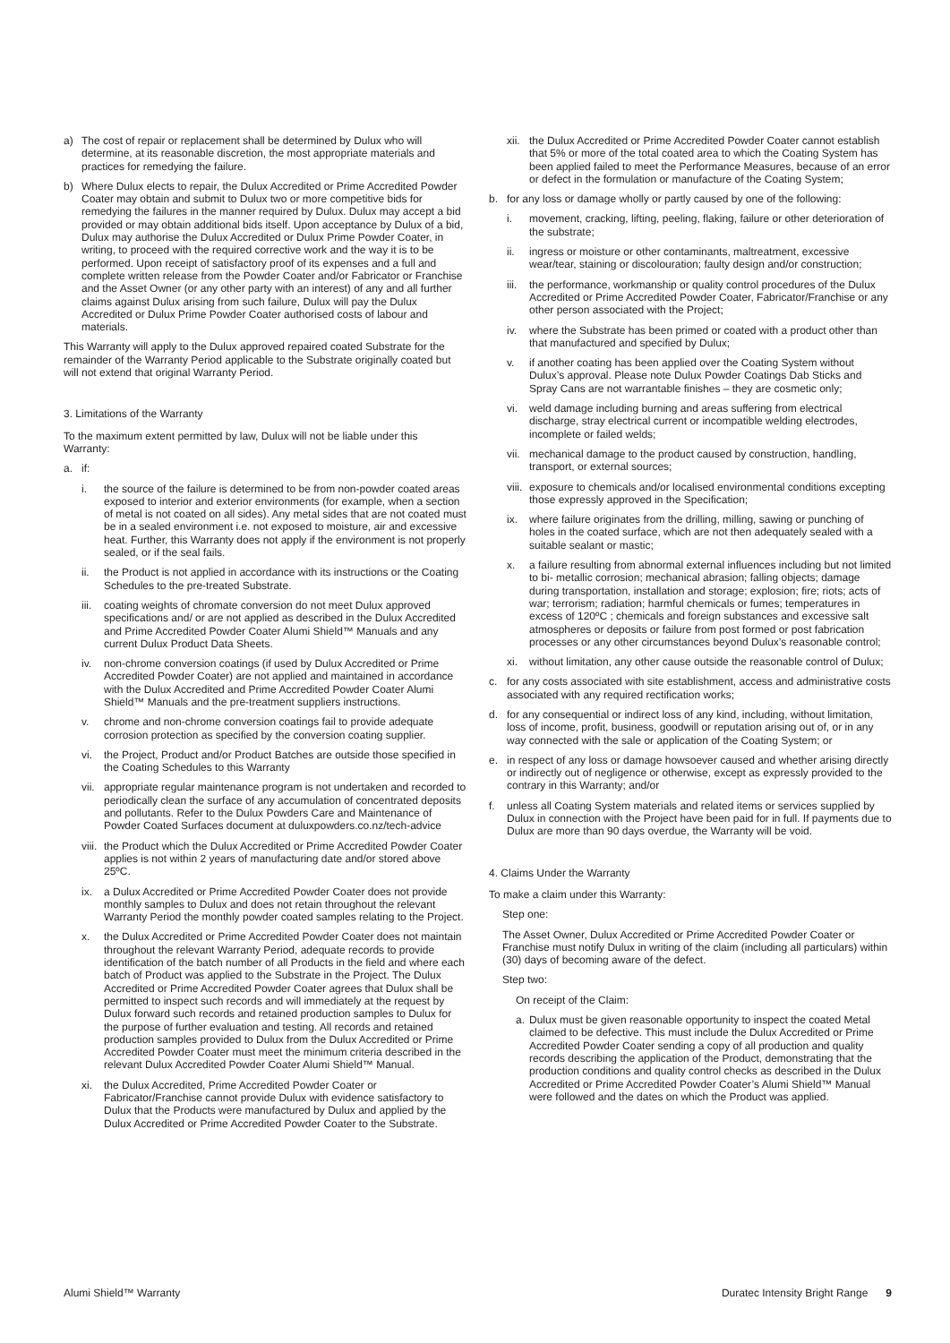a) The cost of repair or replacement shall be determined by Dulux who will determine, at its reasonable discretion, the most appropriate materials and practices for remedying the failure.
b) Where Dulux elects to repair, the Dulux Accredited or Prime Accredited Powder Coater may obtain and submit to Dulux two or more competitive bids for remedying the failures in the manner required by Dulux. Dulux may accept a bid provided or may obtain additional bids itself. Upon acceptance by Dulux of a bid, Dulux may authorise the Dulux Accredited or Dulux Prime Powder Coater, in writing, to proceed with the required corrective work and the way it is to be performed. Upon receipt of satisfactory proof of its expenses and a full and complete written release from the Powder Coater and/or Fabricator or Franchise and the Asset Owner (or any other party with an interest) of any and all further claims against Dulux arising from such failure, Dulux will pay the Dulux Accredited or Dulux Prime Powder Coater authorised costs of labour and materials.
This Warranty will apply to the Dulux approved repaired coated Substrate for the remainder of the Warranty Period applicable to the Substrate originally coated but will not extend that original Warranty Period.
3. Limitations of the Warranty
To the maximum extent permitted by law, Dulux will not be liable under this Warranty:
a. if:
i. the source of the failure is determined to be from non-powder coated areas exposed to interior and exterior environments (for example, when a section of metal is not coated on all sides). Any metal sides that are not coated must be in a sealed environment i.e. not exposed to moisture, air and excessive heat. Further, this Warranty does not apply if the environment is not properly sealed, or if the seal fails.
ii. the Product is not applied in accordance with its instructions or the Coating Schedules to the pre-treated Substrate.
iii. coating weights of chromate conversion do not meet Dulux approved specifications and/ or are not applied as described in the Dulux Accredited and Prime Accredited Powder Coater Alumi Shield™ Manuals and any current Dulux Product Data Sheets.
iv. non-chrome conversion coatings (if used by Dulux Accredited or Prime Accredited Powder Coater) are not applied and maintained in accordance with the Dulux Accredited and Prime Accredited Powder Coater Alumi Shield™ Manuals and the pre-treatment suppliers instructions.
v. chrome and non-chrome conversion coatings fail to provide adequate corrosion protection as specified by the conversion coating supplier.
vi. the Project, Product and/or Product Batches are outside those specified in the Coating Schedules to this Warranty
vii. appropriate regular maintenance program is not undertaken and recorded to periodically clean the surface of any accumulation of concentrated deposits and pollutants. Refer to the Dulux Powders Care and Maintenance of Powder Coated Surfaces document at duluxpowders.co.nz/tech-advice
viii. the Product which the Dulux Accredited or Prime Accredited Powder Coater applies is not within 2 years of manufacturing date and/or stored above 25ºC.
ix. a Dulux Accredited or Prime Accredited Powder Coater does not provide monthly samples to Dulux and does not retain throughout the relevant Warranty Period the monthly powder coated samples relating to the Project.
x. the Dulux Accredited or Prime Accredited Powder Coater does not maintain throughout the relevant Warranty Period, adequate records to provide identification of the batch number of all Products in the field and where each batch of Product was applied to the Substrate in the Project. The Dulux Accredited or Prime Accredited Powder Coater agrees that Dulux shall be permitted to inspect such records and will immediately at the request by Dulux forward such records and retained production samples to Dulux for the purpose of further evaluation and testing. All records and retained production samples provided to Dulux from the Dulux Accredited or Prime Accredited Powder Coater must meet the minimum criteria described in the relevant Dulux Accredited Powder Coater Alumi Shield™ Manual.
xi. the Dulux Accredited, Prime Accredited Powder Coater or Fabricator/Franchise cannot provide Dulux with evidence satisfactory to Dulux that the Products were manufactured by Dulux and applied by the Dulux Accredited or Prime Accredited Powder Coater to the Substrate.
xii. the Dulux Accredited or Prime Accredited Powder Coater cannot establish that 5% or more of the total coated area to which the Coating System has been applied failed to meet the Performance Measures, because of an error or defect in the formulation or manufacture of the Coating System;
b. for any loss or damage wholly or partly caused by one of the following:
i. movement, cracking, lifting, peeling, flaking, failure or other deterioration of the substrate;
ii. ingress or moisture or other contaminants, maltreatment, excessive wear/tear, staining or discolouration; faulty design and/or construction;
iii. the performance, workmanship or quality control procedures of the Dulux Accredited or Prime Accredited Powder Coater, Fabricator/Franchise or any other person associated with the Project;
iv. where the Substrate has been primed or coated with a product other than that manufactured and specified by Dulux;
v. if another coating has been applied over the Coating System without Dulux’s approval. Please note Dulux Powder Coatings Dab Sticks and Spray Cans are not warrantable finishes – they are cosmetic only;
vi. weld damage including burning and areas suffering from electrical discharge, stray electrical current or incompatible welding electrodes, incomplete or failed welds;
vii. mechanical damage to the product caused by construction, handling, transport, or external sources;
viii. exposure to chemicals and/or localised environmental conditions excepting those expressly approved in the Specification;
ix. where failure originates from the drilling, milling, sawing or punching of holes in the coated surface, which are not then adequately sealed with a suitable sealant or mastic;
x. a failure resulting from abnormal external influences including but not limited to bi- metallic corrosion; mechanical abrasion; falling objects; damage during transportation, installation and storage; explosion; fire; riots; acts of war; terrorism; radiation; harmful chemicals or fumes; temperatures in excess of 120ºC ; chemicals and foreign substances and excessive salt atmospheres or deposits or failure from post formed or post fabrication processes or any other circumstances beyond Dulux’s reasonable control;
xi. without limitation, any other cause outside the reasonable control of Dulux;
c. for any costs associated with site establishment, access and administrative costs associated with any required rectification works;
d. for any consequential or indirect loss of any kind, including, without limitation, loss of income, profit, business, goodwill or reputation arising out of, or in any way connected with the sale or application of the Coating System; or
e. in respect of any loss or damage howsoever caused and whether arising directly or indirectly out of negligence or otherwise, except as expressly provided to the contrary in this Warranty; and/or
f. unless all Coating System materials and related items or services supplied by Dulux in connection with the Project have been paid for in full. If payments due to Dulux are more than 90 days overdue, the Warranty will be void.
4. Claims Under the Warranty
To make a claim under this Warranty:
Step one:
The Asset Owner, Dulux Accredited or Prime Accredited Powder Coater or Franchise must notify Dulux in writing of the claim (including all particulars) within (30) days of becoming aware of the defect.
Step two:
On receipt of the Claim:
a. Dulux must be given reasonable opportunity to inspect the coated Metal claimed to be defective. This must include the Dulux Accredited or Prime Accredited Powder Coater sending a copy of all production and quality records describing the application of the Product, demonstrating that the production conditions and quality control checks as described in the Dulux Accredited or Prime Accredited Powder Coater’s Alumi Shield™ Manual were followed and the dates on which the Product was applied.
Alumi Shield™ Warranty Duratec Intensity Bright Range 9